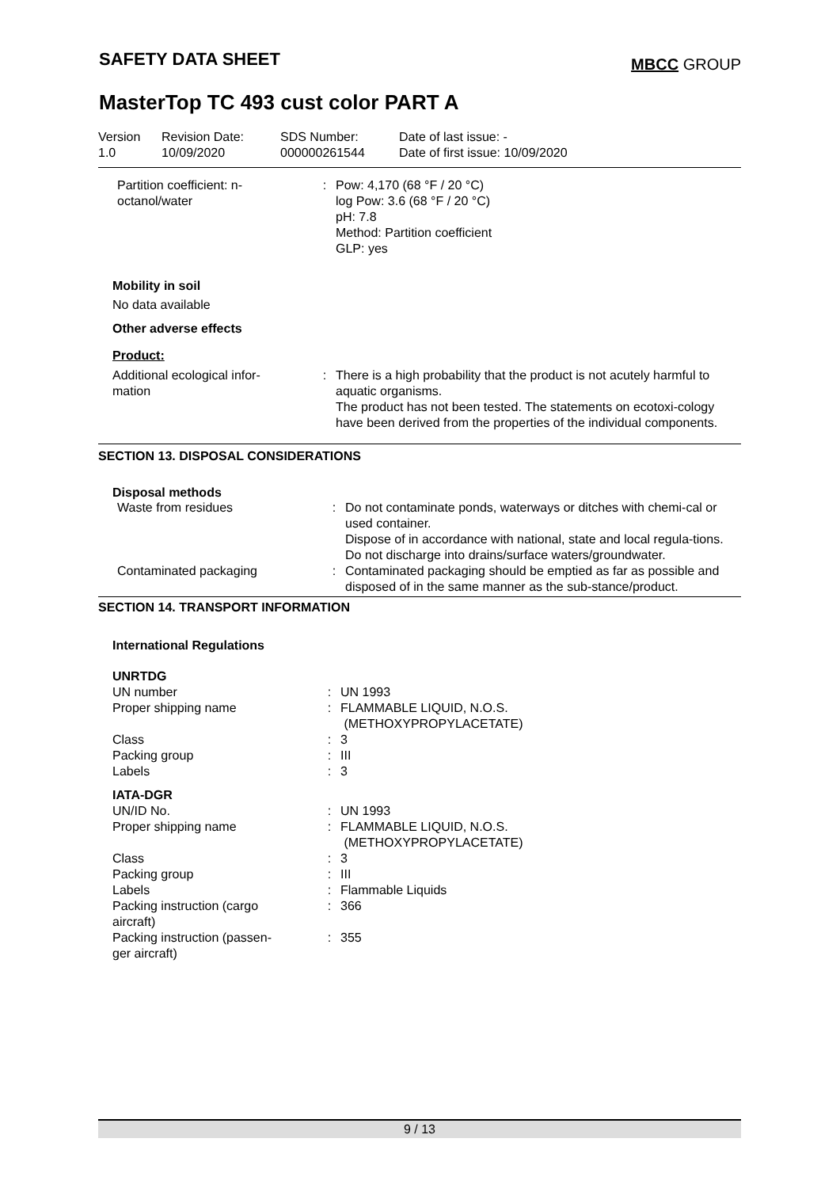SAFETY DATA SHEET MBCC GROUP
MasterTop TC 493 cust color PART A
| Version 1.0 | Revision Date: 10/09/2020 | SDS Number: 000000261544 | Date of last issue: - Date of first issue: 10/09/2020 |
| Partition coefficient: n- octanol/water | : | Pow: 4,170 (68 °F / 20 °C) log Pow: 3.6 (68 °F / 20 °C) pH: 7.8 Method: Partition coefficient GLP: yes |
Mobility in soil
No data available
Other adverse effects
Product:
| Additional ecological infor- mation | : | There is a high probability that the product is not acutely harmful to aquatic organisms. The product has not been tested. The statements on ecotoxi-cology have been derived from the properties of the individual components. |
SECTION 13. DISPOSAL CONSIDERATIONS
Disposal methods
| Waste from residues | : | Do not contaminate ponds, waterways or ditches with chemi-cal or used container. Dispose of in accordance with national, state and local regula-tions. Do not discharge into drains/surface waters/groundwater. |
| Contaminated packaging | : | Contaminated packaging should be emptied as far as possible and disposed of in the same manner as the sub-stance/product. |
SECTION 14. TRANSPORT INFORMATION
International Regulations
| UNRTDG | | |
| UN number | : | UN 1993 |
| Proper shipping name | : | FLAMMABLE LIQUID, N.O.S. (METHOXYPROPYLACETATE) |
| Class | : | 3 |
| Packing group | : | III |
| Labels | : | 3 |
| IATA-DGR | | |
| UN/ID No. | : | UN 1993 |
| Proper shipping name | : | FLAMMABLE LIQUID, N.O.S. (METHOXYPROPYLACETATE) |
| Class | : | 3 |
| Packing group | : | III |
| Labels | : | Flammable Liquids |
| Packing instruction (cargo aircraft) | : | 366 |
| Packing instruction (passen- ger aircraft) | : | 355 |
9 / 13